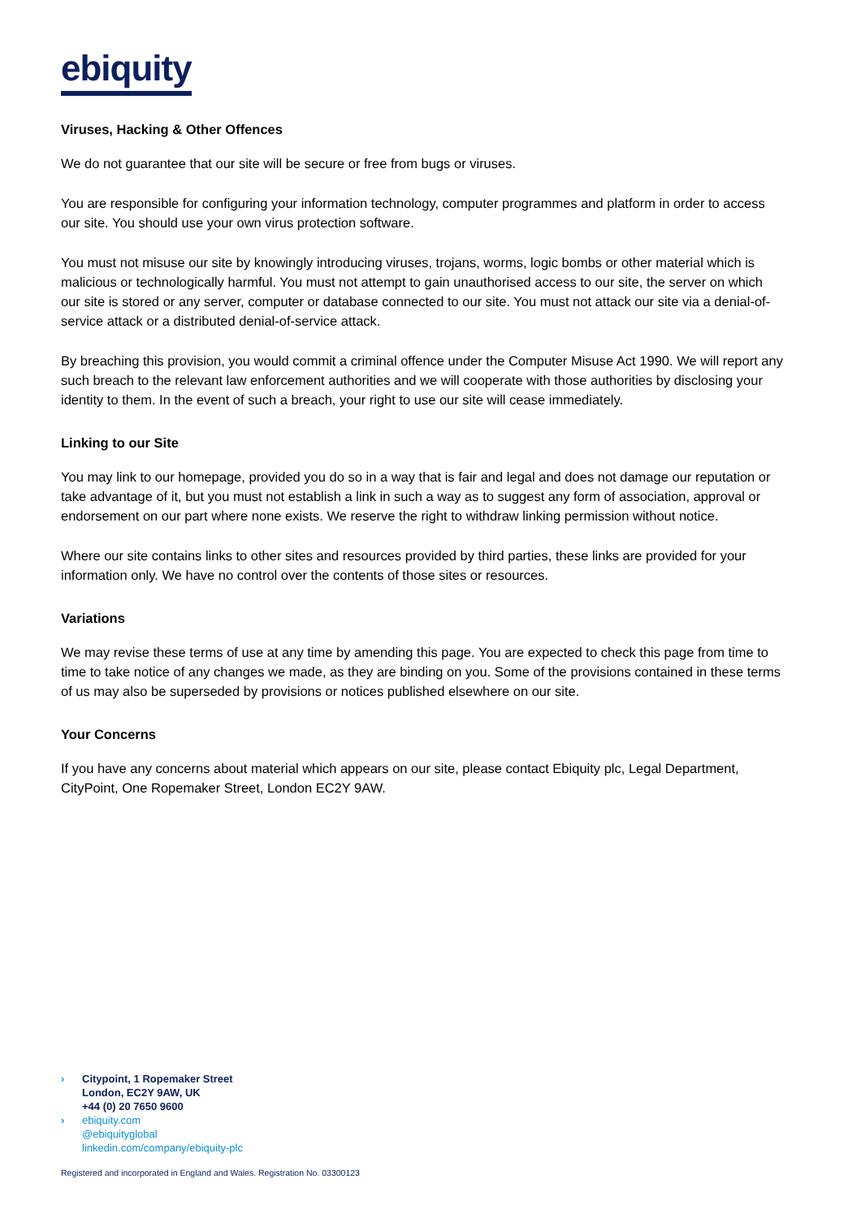ebiquity
Viruses, Hacking & Other Offences
We do not guarantee that our site will be secure or free from bugs or viruses.
You are responsible for configuring your information technology, computer programmes and platform in order to access our site. You should use your own virus protection software.
You must not misuse our site by knowingly introducing viruses, trojans, worms, logic bombs or other material which is malicious or technologically harmful. You must not attempt to gain unauthorised access to our site, the server on which our site is stored or any server, computer or database connected to our site. You must not attack our site via a denial-of-service attack or a distributed denial-of-service attack.
By breaching this provision, you would commit a criminal offence under the Computer Misuse Act 1990. We will report any such breach to the relevant law enforcement authorities and we will cooperate with those authorities by disclosing your identity to them. In the event of such a breach, your right to use our site will cease immediately.
Linking to our Site
You may link to our homepage, provided you do so in a way that is fair and legal and does not damage our reputation or take advantage of it, but you must not establish a link in such a way as to suggest any form of association, approval or endorsement on our part where none exists. We reserve the right to withdraw linking permission without notice.
Where our site contains links to other sites and resources provided by third parties, these links are provided for your information only. We have no control over the contents of those sites or resources.
Variations
We may revise these terms of use at any time by amending this page. You are expected to check this page from time to time to take notice of any changes we made, as they are binding on you. Some of the provisions contained in these terms of us may also be superseded by provisions or notices published elsewhere on our site.
Your Concerns
If you have any concerns about material which appears on our site, please contact Ebiquity plc, Legal Department, CityPoint, One Ropemaker Street, London EC2Y 9AW.
› Citypoint, 1 Ropemaker Street
London, EC2Y 9AW, UK
+44 (0) 20 7650 9600
› ebiquity.com
@ebiquityglobal
linkedin.com/company/ebiquity-plc
Registered and incorporated in England and Wales. Registration No. 03300123